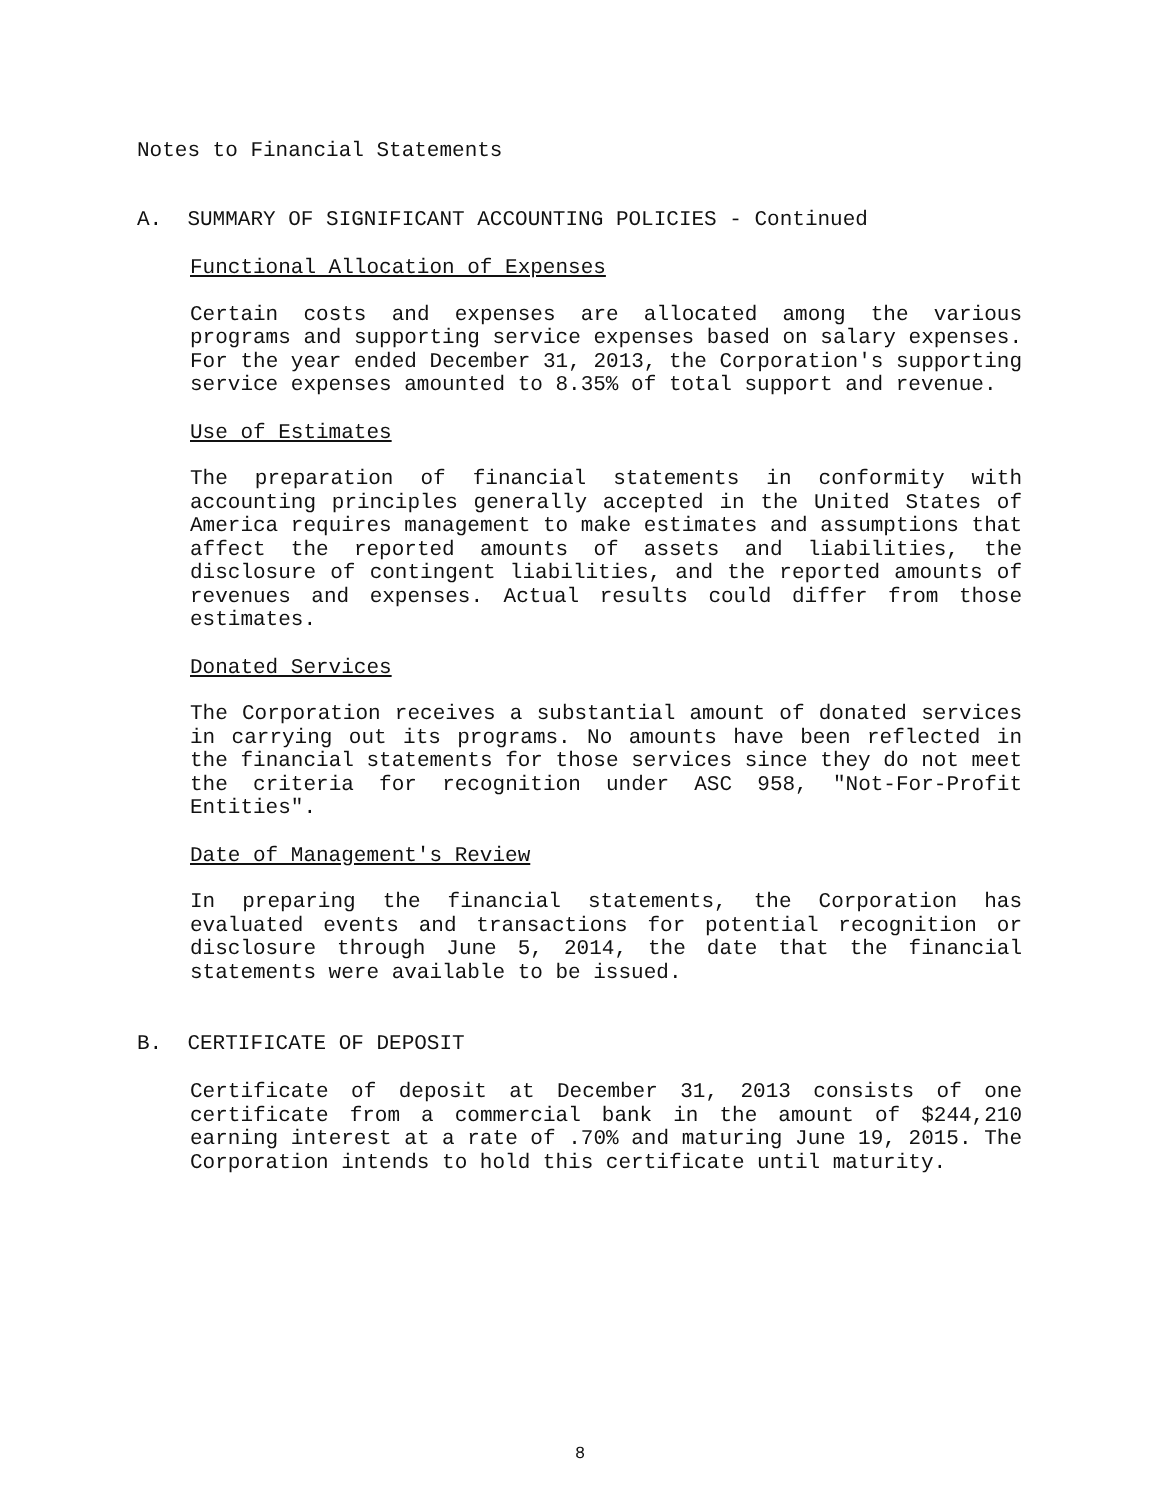Notes to Financial Statements
A. SUMMARY OF SIGNIFICANT ACCOUNTING POLICIES - Continued
Functional Allocation of Expenses
Certain costs and expenses are allocated among the various programs and supporting service expenses based on salary expenses. For the year ended December 31, 2013, the Corporation's supporting service expenses amounted to 8.35% of total support and revenue.
Use of Estimates
The preparation of financial statements in conformity with accounting principles generally accepted in the United States of America requires management to make estimates and assumptions that affect the reported amounts of assets and liabilities, the disclosure of contingent liabilities, and the reported amounts of revenues and expenses. Actual results could differ from those estimates.
Donated Services
The Corporation receives a substantial amount of donated services in carrying out its programs. No amounts have been reflected in the financial statements for those services since they do not meet the criteria for recognition under ASC 958, "Not-For-Profit Entities".
Date of Management's Review
In preparing the financial statements, the Corporation has evaluated events and transactions for potential recognition or disclosure through June 5, 2014, the date that the financial statements were available to be issued.
B. CERTIFICATE OF DEPOSIT
Certificate of deposit at December 31, 2013 consists of one certificate from a commercial bank in the amount of $244,210 earning interest at a rate of .70% and maturing June 19, 2015. The Corporation intends to hold this certificate until maturity.
8